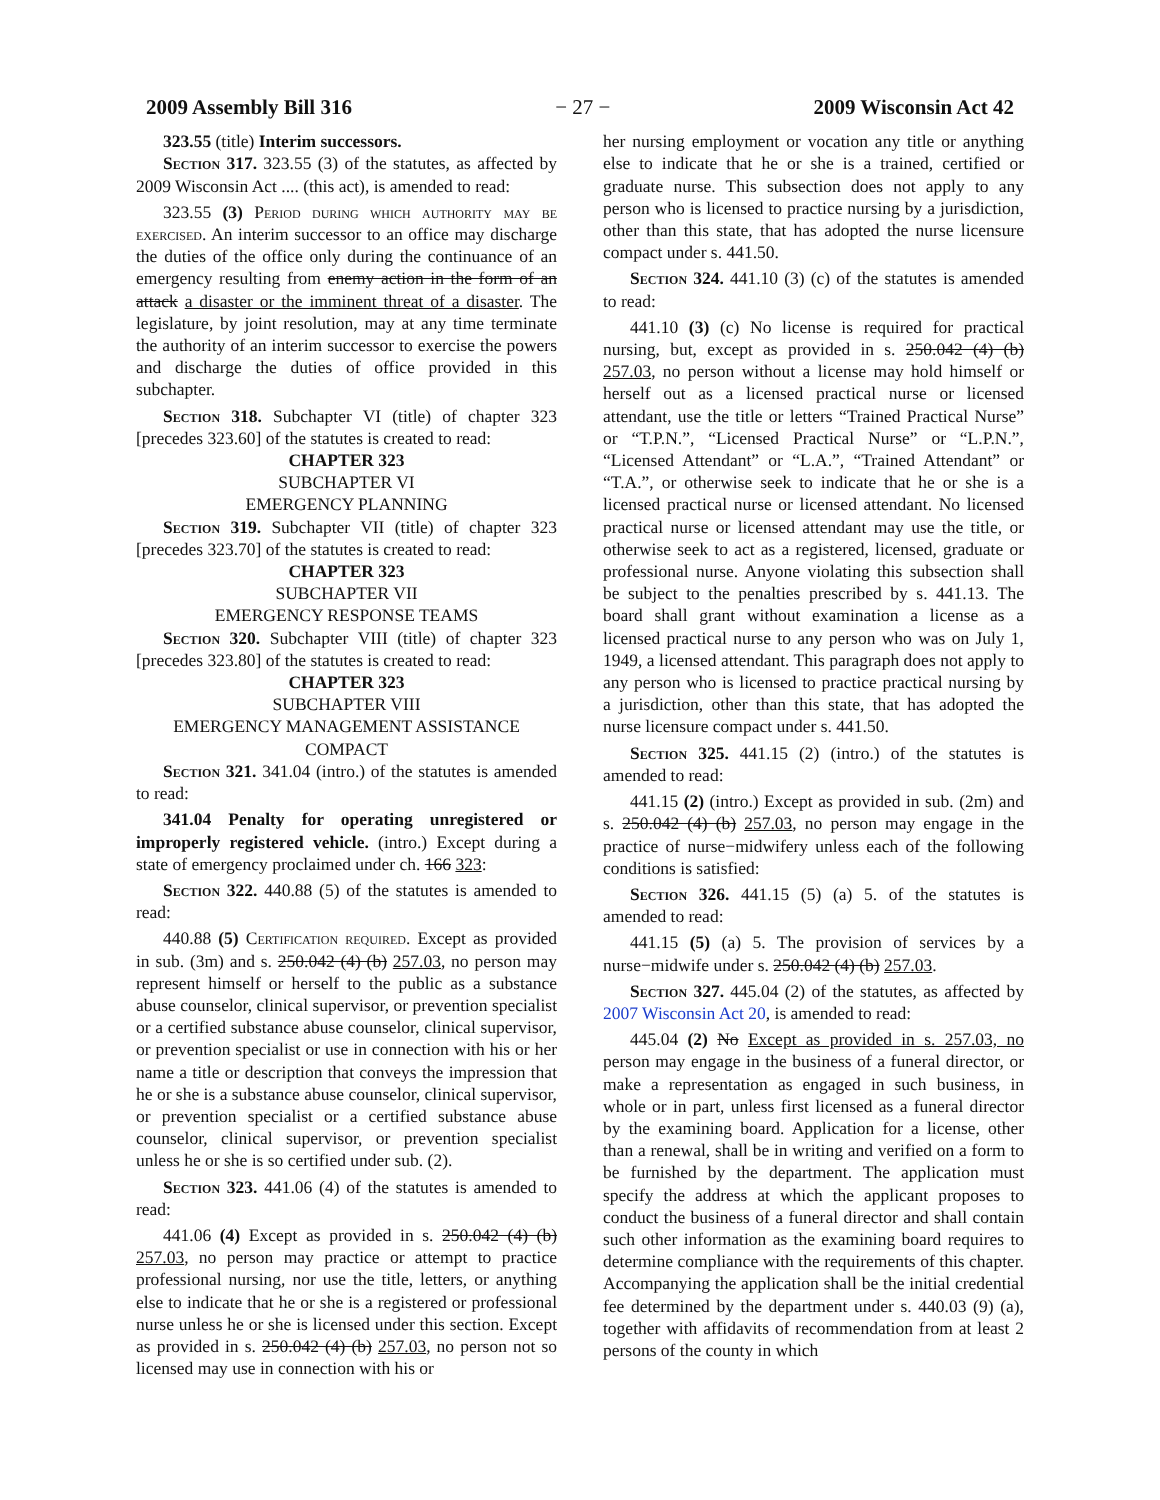2009 Assembly Bill 316 − 27 − 2009 Wisconsin Act 42
323.55 (title) Interim successors.
Section 317. 323.55 (3) of the statutes, as affected by 2009 Wisconsin Act .... (this act), is amended to read:
323.55 (3) Period during which authority may be exercised. An interim successor to an office may discharge the duties of the office only during the continuance of an emergency resulting from enemy action in the form of an attack a disaster or the imminent threat of a disaster. The legislature, by joint resolution, may at any time terminate the authority of an interim successor to exercise the powers and discharge the duties of office provided in this subchapter.
Section 318. Subchapter VI (title) of chapter 323 [precedes 323.60] of the statutes is created to read:
CHAPTER 323
SUBCHAPTER VI
EMERGENCY PLANNING
Section 319. Subchapter VII (title) of chapter 323 [precedes 323.70] of the statutes is created to read:
CHAPTER 323
SUBCHAPTER VII
EMERGENCY RESPONSE TEAMS
Section 320. Subchapter VIII (title) of chapter 323 [precedes 323.80] of the statutes is created to read:
CHAPTER 323
SUBCHAPTER VIII
EMERGENCY MANAGEMENT ASSISTANCE COMPACT
Section 321. 341.04 (intro.) of the statutes is amended to read:
341.04 Penalty for operating unregistered or improperly registered vehicle. (intro.) Except during a state of emergency proclaimed under ch. 166 323:
Section 322. 440.88 (5) of the statutes is amended to read:
440.88 (5) Certification required. Except as provided in sub. (3m) and s. 250.042 (4) (b) 257.03, no person may represent himself or herself to the public as a substance abuse counselor, clinical supervisor, or prevention specialist or a certified substance abuse counselor, clinical supervisor, or prevention specialist or use in connection with his or her name a title or description that conveys the impression that he or she is a substance abuse counselor, clinical supervisor, or prevention specialist or a certified substance abuse counselor, clinical supervisor, or prevention specialist unless he or she is so certified under sub. (2).
Section 323. 441.06 (4) of the statutes is amended to read:
441.06 (4) Except as provided in s. 250.042 (4) (b) 257.03, no person may practice or attempt to practice professional nursing, nor use the title, letters, or anything else to indicate that he or she is a registered or professional nurse unless he or she is licensed under this section. Except as provided in s. 250.042 (4) (b) 257.03, no person not so licensed may use in connection with his or
her nursing employment or vocation any title or anything else to indicate that he or she is a trained, certified or graduate nurse. This subsection does not apply to any person who is licensed to practice nursing by a jurisdiction, other than this state, that has adopted the nurse licensure compact under s. 441.50.
Section 324. 441.10 (3) (c) of the statutes is amended to read:
441.10 (3) (c) No license is required for practical nursing, but, except as provided in s. 250.042 (4) (b) 257.03, no person without a license may hold himself or herself out as a licensed practical nurse or licensed attendant, use the title or letters “Trained Practical Nurse” or “T.P.N.”, “Licensed Practical Nurse” or “L.P.N.”, “Licensed Attendant” or “L.A.”, “Trained Attendant” or “T.A.”, or otherwise seek to indicate that he or she is a licensed practical nurse or licensed attendant. No licensed practical nurse or licensed attendant may use the title, or otherwise seek to act as a registered, licensed, graduate or professional nurse. Anyone violating this subsection shall be subject to the penalties prescribed by s. 441.13. The board shall grant without examination a license as a licensed practical nurse to any person who was on July 1, 1949, a licensed attendant. This paragraph does not apply to any person who is licensed to practice practical nursing by a jurisdiction, other than this state, that has adopted the nurse licensure compact under s. 441.50.
Section 325. 441.15 (2) (intro.) of the statutes is amended to read:
441.15 (2) (intro.) Except as provided in sub. (2m) and s. 250.042 (4) (b) 257.03, no person may engage in the practice of nurse−midwifery unless each of the following conditions is satisfied:
Section 326. 441.15 (5) (a) 5. of the statutes is amended to read:
441.15 (5) (a) 5. The provision of services by a nurse−midwife under s. 250.042 (4) (b) 257.03.
Section 327. 445.04 (2) of the statutes, as affected by 2007 Wisconsin Act 20, is amended to read:
445.04 (2) No Except as provided in s. 257.03, no person may engage in the business of a funeral director, or make a representation as engaged in such business, in whole or in part, unless first licensed as a funeral director by the examining board. Application for a license, other than a renewal, shall be in writing and verified on a form to be furnished by the department. The application must specify the address at which the applicant proposes to conduct the business of a funeral director and shall contain such other information as the examining board requires to determine compliance with the requirements of this chapter. Accompanying the application shall be the initial credential fee determined by the department under s. 440.03 (9) (a), together with affidavits of recommendation from at least 2 persons of the county in which